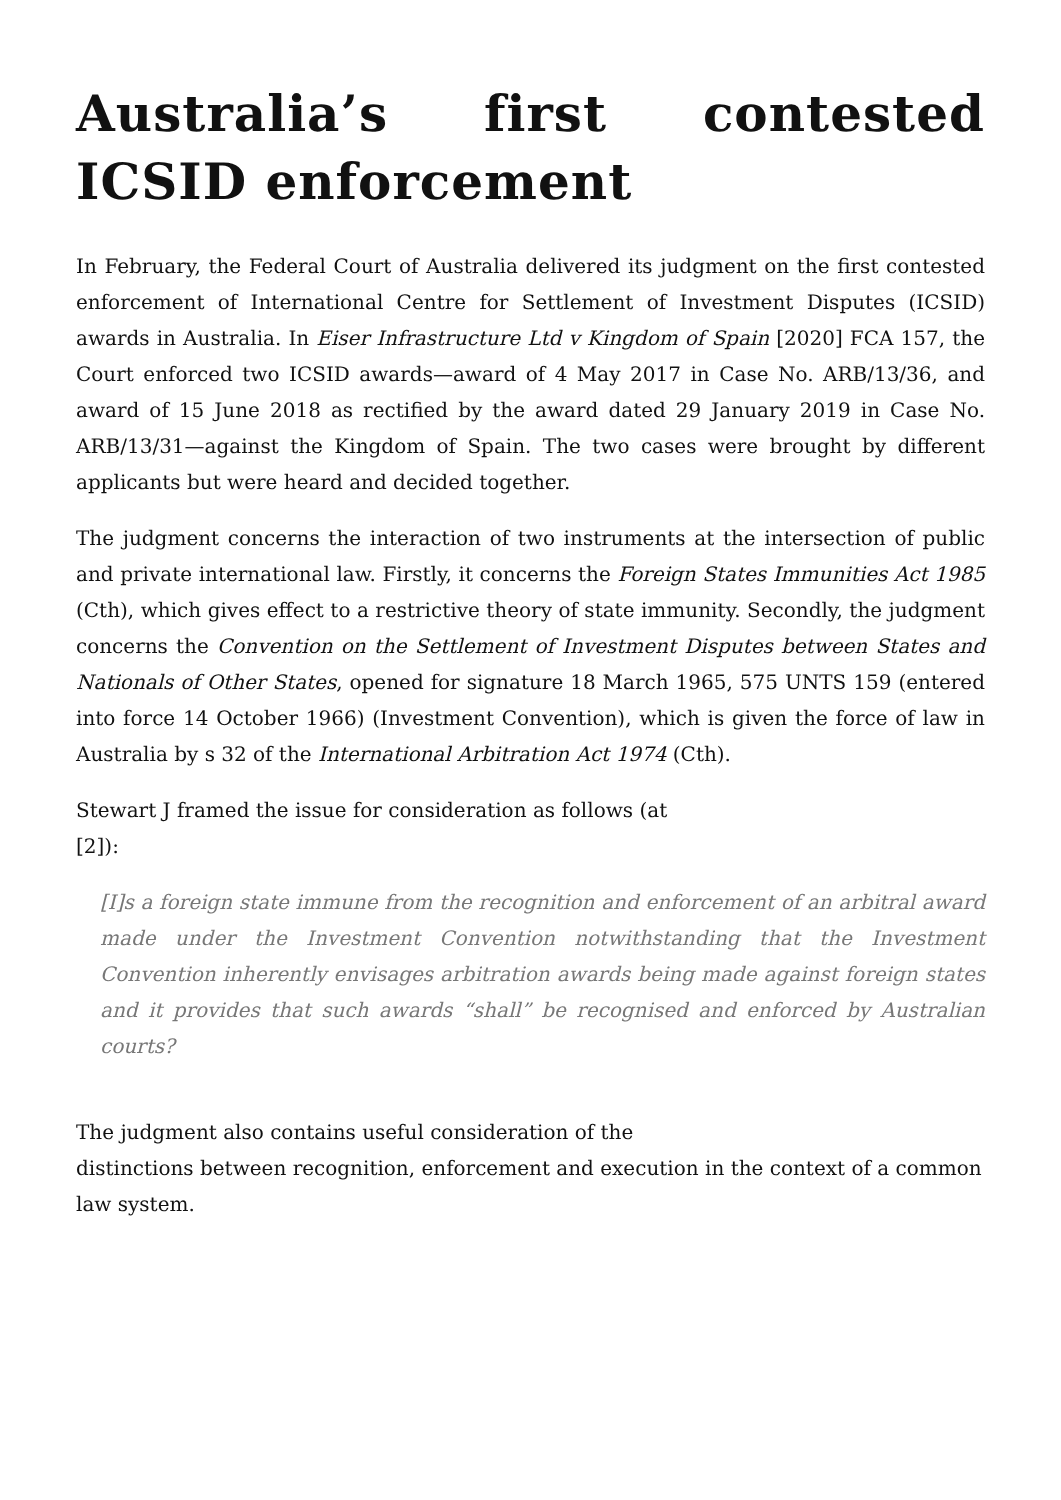Australia’s first contested ICSID enforcement
In February, the Federal Court of Australia delivered its judgment on the first contested enforcement of International Centre for Settlement of Investment Disputes (ICSID) awards in Australia. In Eiser Infrastructure Ltd v Kingdom of Spain [2020] FCA 157, the Court enforced two ICSID awards—award of 4 May 2017 in Case No. ARB/13/36, and award of 15 June 2018 as rectified by the award dated 29 January 2019 in Case No. ARB/13/31—against the Kingdom of Spain. The two cases were brought by different applicants but were heard and decided together.
The judgment concerns the interaction of two instruments at the intersection of public and private international law. Firstly, it concerns the Foreign States Immunities Act 1985 (Cth), which gives effect to a restrictive theory of state immunity. Secondly, the judgment concerns the Convention on the Settlement of Investment Disputes between States and Nationals of Other States, opened for signature 18 March 1965, 575 UNTS 159 (entered into force 14 October 1966) (Investment Convention), which is given the force of law in Australia by s 32 of the International Arbitration Act 1974 (Cth).
Stewart J framed the issue for consideration as follows (at
[2]):
[I]s a foreign state immune from the recognition and enforcement of an arbitral award made under the Investment Convention notwithstanding that the Investment Convention inherently envisages arbitration awards being made against foreign states and it provides that such awards “shall” be recognised and enforced by Australian courts?
The judgment also contains useful consideration of the
distinctions between recognition, enforcement and execution in the context of a common law system.